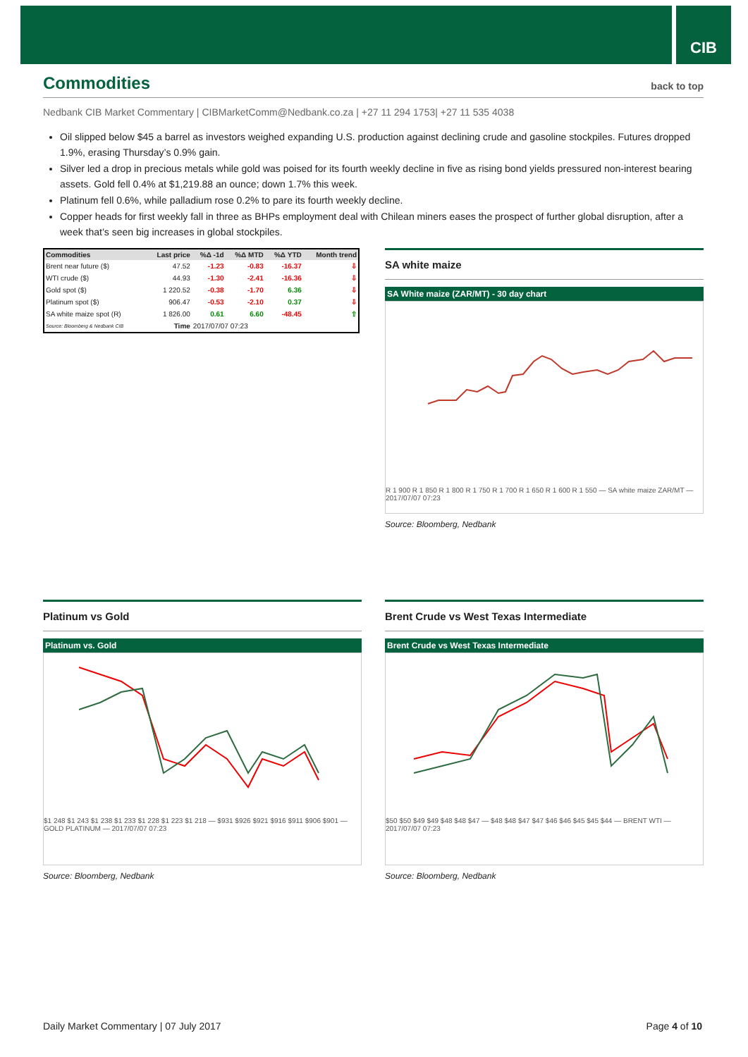CIB
Commodities back to top
Nedbank CIB Market Commentary | CIBMarketComm@Nedbank.co.za | +27 11 294 1753| +27 11 535 4038
Oil slipped below $45 a barrel as investors weighed expanding U.S. production against declining crude and gasoline stockpiles. Futures dropped 1.9%, erasing Thursday’s 0.9% gain.
Silver led a drop in precious metals while gold was poised for its fourth weekly decline in five as rising bond yields pressured non-interest bearing assets. Gold fell 0.4% at $1,219.88 an ounce; down 1.7% this week.
Platinum fell 0.6%, while palladium rose 0.2% to pare its fourth weekly decline.
Copper heads for first weekly fall in three as BHPs employment deal with Chilean miners eases the prospect of further global disruption, after a week that’s seen big increases in global stockpiles.
| Commodities | Last price | %Δ -1d | %Δ MTD | %Δ YTD | Month trend |
| --- | --- | --- | --- | --- | --- |
| Brent near future ($) | 47.52 | -1.23 | -0.83 | -16.37 | ⇩ |
| WTI crude ($) | 44.93 | -1.30 | -2.41 | -16.36 | ⇩ |
| Gold spot ($) | 1 220.52 | -0.38 | -1.70 | 6.36 | ⇩ |
| Platinum spot ($) | 906.47 | -0.53 | -2.10 | 0.37 | ⇩ |
| SA white maize spot (R) | 1 826.00 | 0.61 | 6.60 | -48.45 | ⇧ |
| Source: Bloomberg & Nedbank CIB | Time | 2017/07/07 07:23 | | | |
SA white maize
SA White maize (ZAR/MT) - 30 day chart
R 1 900 R 1 850 R 1 800 R 1 750 R 1 700 R 1 650 R 1 600 R 1 550 — SA white maize ZAR/MT — 2017/07/07 07:23
Source: Bloomberg, Nedbank
Platinum vs Gold
Platinum vs. Gold
$1 248 $1 243 $1 238 $1 233 $1 228 $1 223 $1 218 — $931 $926 $921 $916 $911 $906 $901 — GOLD PLATINUM — 2017/07/07 07:23
Source: Bloomberg, Nedbank
Brent Crude vs West Texas Intermediate
Brent Crude vs West Texas Intermediate
$50 $50 $49 $49 $48 $48 $47 — $48 $48 $47 $47 $46 $46 $45 $45 $44 — BRENT WTI — 2017/07/07 07:23
Source: Bloomberg, Nedbank
Daily Market Commentary | 07 July 2017 Page 4 of 10